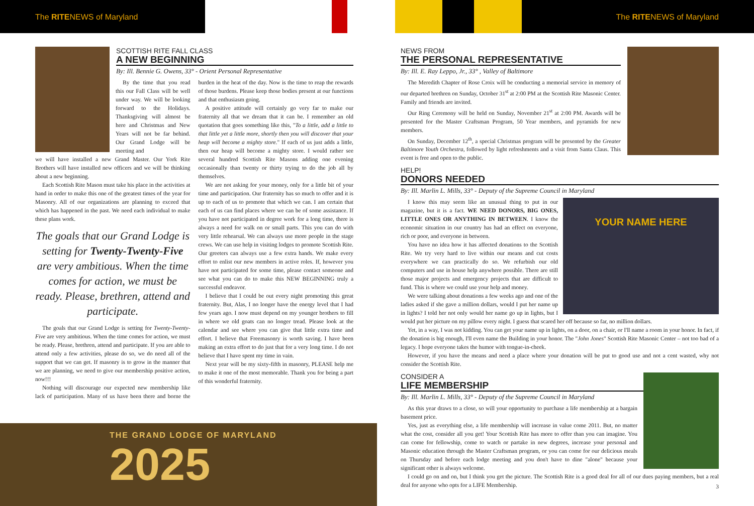The RITENEWS of Maryland The RITENEWS of Maryland
SCOTTISH RITE FALL CLASS
A NEW BEGINNING
By: Ill. Bennie G. Owens, 33° - Orient Personal Representative
By the time that you read this our Fall Class will be well under way. We will be looking forward to the Holidays. Thanksgiving will almost be here and Christmas and New Years will not be far behind. Our Grand Lodge will be meeting and
we will have installed a new Grand Master. Our York Rite Brothers will have installed new officers and we will be thinking about a new beginning.
Each Scottish Rite Mason must take his place in the activities at hand in order to make this one of the greatest times of the year for Masonry. All of our organizations are planning to exceed that which has happened in the past. We need each individual to make these plans work.
The goals that our Grand Lodge is setting for Twenty-Twenty-Five are very ambitious. When the time comes for action, we must be ready. Please, brethren, attend and participate.
The goals that our Grand Lodge is setting for Twenty-Twenty-Five are very ambitious. When the time comes for action, we must be ready. Please, brethren, attend and participate. If you are able to attend only a few activities, please do so, we do need all of the support that we can get. If masonry is to grow in the manner that we are planning, we need to give our membership positive action, now!!!
Nothing will discourage our expected new membership like lack of participation. Many of us have been there and borne the burden in the heat of the day. Now is the time to reap the rewards of those burdens. Please keep those bodies present at our functions and that enthusiasm going.
A positive attitude will certainly go very far to make our fraternity all that we dream that it can be. I remember an old quotation that goes something like this, "To a little, add a little to that little yet a little more, shortly then you will discover that your heap will become a mighty store." If each of us just adds a little, then our heap will become a mighty store. I would rather see several hundred Scottish Rite Masons adding one evening occasionally than twenty or thirty trying to do the job all by themselves.
We are not asking for your money, only for a little bit of your time and participation. Our fraternity has so much to offer and it is up to each of us to promote that which we can. I am certain that each of us can find places where we can be of some assistance. If you have not participated in degree work for a long time, there is always a need for walk on or small parts. This you can do with very little rehearsal. We can always use more people in the stage crews. We can use help in visiting lodges to promote Scottish Rite. Our greeters can always use a few extra hands. We make every effort to enlist our new members in active roles. If, however you have not participated for some time, please contact someone and see what you can do to make this NEW BEGINNING truly a successful endeavor.
I believe that I could be out every night promoting this great fraternity. But, Alas, I no longer have the energy level that I had few years ago. I now must depend on my younger brothers to fill in where we old goats can no longer tread. Please look at the calendar and see where you can give that little extra time and effort. I believe that Freemasonry is worth saving. I have been making an extra effort to do just that for a very long time. I do not believe that I have spent my time in vain.
Next year will be my sixty-fifth in masonry, PLEASE help me to make it one of the most memorable. Thank you for being a part of this wonderful fraternity.
THE GRAND LODGE OF MARYLAND
2025
NEWS FROM
THE PERSONAL REPRESENTATIVE
By: Ill. E. Ray Leppo, Jr., 33° , Valley of Baltimore
The Meredith Chapter of Rose Croix will be conducting a memorial service in memory of our departed brethren on Sunday, October 31<sup>st</sup> at 2:00 PM at the Scottish Rite Masonic Center. Family and friends are invited.
Our Ring Ceremony will be held on Sunday, November 21<sup>st</sup> at 2:00 PM. Awards will be presented for the Master Craftsman Program, 50 Year members, and pyramids for new members.
On Sunday, December 12<sup>th</sup>, a special Christmas program will be presented by the Greater Baltimore Youth Orchestra, followed by light refreshments and a visit from Santa Claus. This event is free and open to the public.
HELP!
DONORS NEEDED
By: Ill. Marlin L. Mills, 33° - Deputy of the Supreme Council in Maryland
YOUR NAME HERE
I know this may seem like an unusual thing to put in our magazine, but it is a fact. WE NEED DONORS, BIG ONES, LITTLE ONES OR ANYTHING IN BETWEEN. I know the economic situation in our country has had an effect on everyone, rich or poor, and everyone in between.
You have no idea how it has affected donations to the Scottish Rite. We try very hard to live within our means and cut costs everywhere we can practically do so. We refurbish our old computers and use in house help anywhere possible. There are still those major projects and emergency projects that are difficult to fund. This is where we could use your help and money.
We were talking about donations a few weeks ago and one of the ladies asked if she gave a million dollars, would I put her name up in lights? I told her not only would her name go up in lights, but I would put her picture on my pillow every night. I guess that scared her off because so far, no million dollars.
Yet, in a way, I was not kidding. You can get your name up in lights, on a door, on a chair, or I'll name a room in your honor. In fact, if the donation is big enough, I'll even name the Building in your honor. The "John Jones" Scottish Rite Masonic Center – not too bad of a legacy. I hope everyone takes the humor with tongue-in-cheek.
However, if you have the means and need a place where your donation will be put to good use and not a cent wasted, why not consider the Scottish Rite.
CONSIDER A
LIFE MEMBERSHIP
By: Ill. Marlin L. Mills, 33° - Deputy of the Supreme Council in Maryland
As this year draws to a close, so will your opportunity to purchase a life membership at a bargain basement price.
Yes, just as everything else, a life membership will increase in value come 2011. But, no matter what the cost, consider all you get! Your Scottish Rite has more to offer than you can imagine. You can come for fellowship, come to watch or partake in new degrees, increase your personal and Masonic education through the Master Craftsman program, or you can come for our delicious meals on Thursday and before each lodge meeting and you don't have to dine "alone" because your significant other is always welcome.
I could go on and on, but I think you get the picture. The Scottish Rite is a good deal for all of our dues paying members, but a real deal for anyone who opts for a LIFE Membership.
3